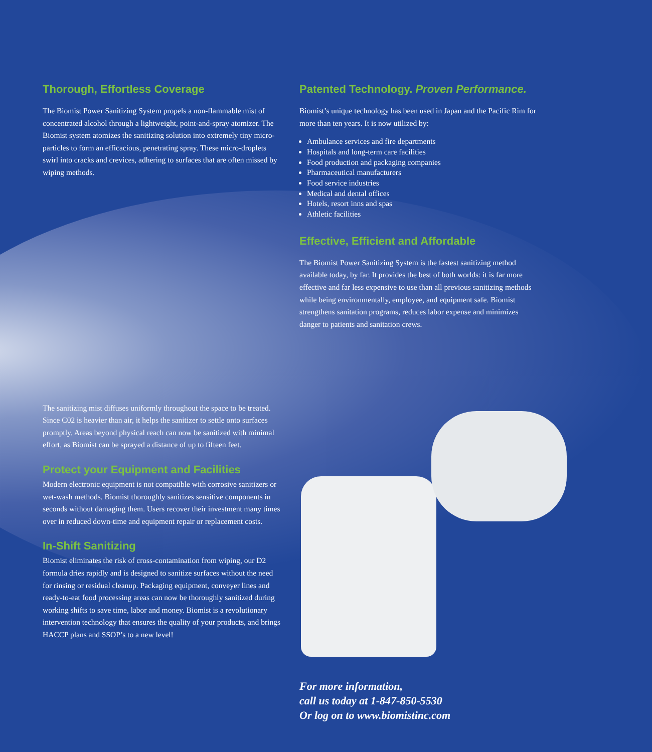Thorough, Effortless Coverage
The Biomist Power Sanitizing System propels a non-flammable mist of concentrated alcohol through a lightweight, point-and-spray atomizer. The Biomist system atomizes the sanitizing solution into extremely tiny micro-particles to form an efficacious, penetrating spray. These micro-droplets swirl into cracks and crevices, adhering to surfaces that are often missed by wiping methods.
The sanitizing mist diffuses uniformly throughout the space to be treated. Since C02 is heavier than air, it helps the sanitizer to settle onto surfaces promptly. Areas beyond physical reach can now be sanitized with minimal effort, as Biomist can be sprayed a distance of up to fifteen feet.
Protect your Equipment and Facilities
Modern electronic equipment is not compatible with corrosive sanitizers or wet-wash methods. Biomist thoroughly sanitizes sensitive components in seconds without damaging them. Users recover their investment many times over in reduced down-time and equipment repair or replacement costs.
In-Shift Sanitizing
Biomist eliminates the risk of cross-contamination from wiping, our D2 formula dries rapidly and is designed to sanitize surfaces without the need for rinsing or residual cleanup. Packaging equipment, conveyer lines and ready-to-eat food processing areas can now be thoroughly sanitized during working shifts to save time, labor and money. Biomist is a revolutionary intervention technology that ensures the quality of your products, and brings HACCP plans and SSOP’s to a new level!
Patented Technology. Proven Performance.
Biomist’s unique technology has been used in Japan and the Pacific Rim for more than ten years. It is now utilized by:
Ambulance services and fire departments
Hospitals and long-term care facilities
Food production and packaging companies
Pharmaceutical manufacturers
Food service industries
Medical and dental offices
Hotels, resort inns and spas
Athletic facilities
Effective, Efficient and Affordable
The Biomist Power Sanitizing System is the fastest sanitizing method available today, by far. It provides the best of both worlds: it is far more effective and far less expensive to use than all previous sanitizing methods while being environmentally, employee, and equipment safe. Biomist strengthens sanitation programs, reduces labor expense and minimizes danger to patients and sanitation crews.
For more information,
call us today at 1-847-850-5530
Or log on to www.biomistinc.com